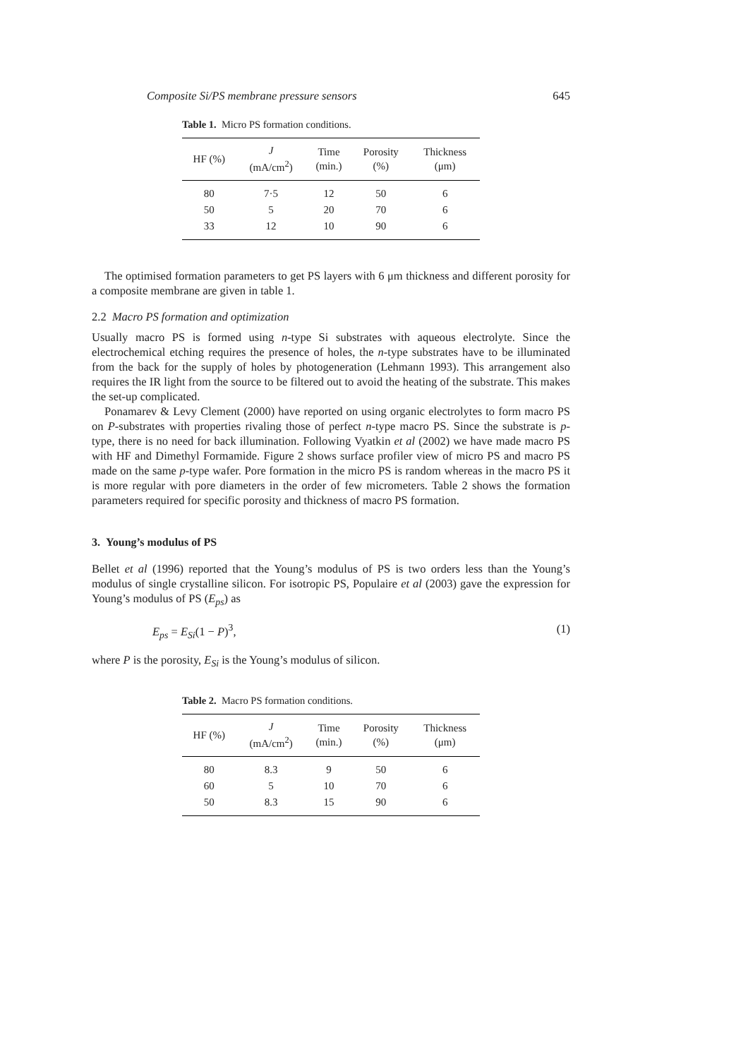Composite Si/PS membrane pressure sensors 645
Table 1. Micro PS formation conditions.
| HF (%) | J (mA/cm<sup>2</sup>) | Time (min.) | Porosity (%) | Thickness (μm) |
| --- | --- | --- | --- | --- |
| 80 | 7·5 | 12 | 50 | 6 |
| 50 | 5 | 20 | 70 | 6 |
| 33 | 12 | 10 | 90 | 6 |
The optimised formation parameters to get PS layers with 6 μm thickness and different porosity for a composite membrane are given in table 1.
2.2 Macro PS formation and optimization
Usually macro PS is formed using n-type Si substrates with aqueous electrolyte. Since the electrochemical etching requires the presence of holes, the n-type substrates have to be illuminated from the back for the supply of holes by photogeneration (Lehmann 1993). This arrangement also requires the IR light from the source to be filtered out to avoid the heating of the substrate. This makes the set-up complicated.
Ponamarev & Levy Clement (2000) have reported on using organic electrolytes to form macro PS on P-substrates with properties rivaling those of perfect n-type macro PS. Since the substrate is p-type, there is no need for back illumination. Following Vyatkin et al (2002) we have made macro PS with HF and Dimethyl Formamide. Figure 2 shows surface profiler view of micro PS and macro PS made on the same p-type wafer. Pore formation in the micro PS is random whereas in the macro PS it is more regular with pore diameters in the order of few micrometers. Table 2 shows the formation parameters required for specific porosity and thickness of macro PS formation.
3. Young’s modulus of PS
Bellet et al (1996) reported that the Young’s modulus of PS is two orders less than the Young’s modulus of single crystalline silicon. For isotropic PS, Populaire et al (2003) gave the expression for Young’s modulus of PS (E<sub>ps</sub>) as
E<sub>ps</sub> = E<sub>Si</sub>(1 − P)<sup>3</sup>, (1)
where P is the porosity, E<sub>Si</sub> is the Young’s modulus of silicon.
Table 2. Macro PS formation conditions.
| HF (%) | J (mA/cm<sup>2</sup>) | Time (min.) | Porosity (%) | Thickness (μm) |
| --- | --- | --- | --- | --- |
| 80 | 8.3 | 9 | 50 | 6 |
| 60 | 5 | 10 | 70 | 6 |
| 50 | 8.3 | 15 | 90 | 6 |